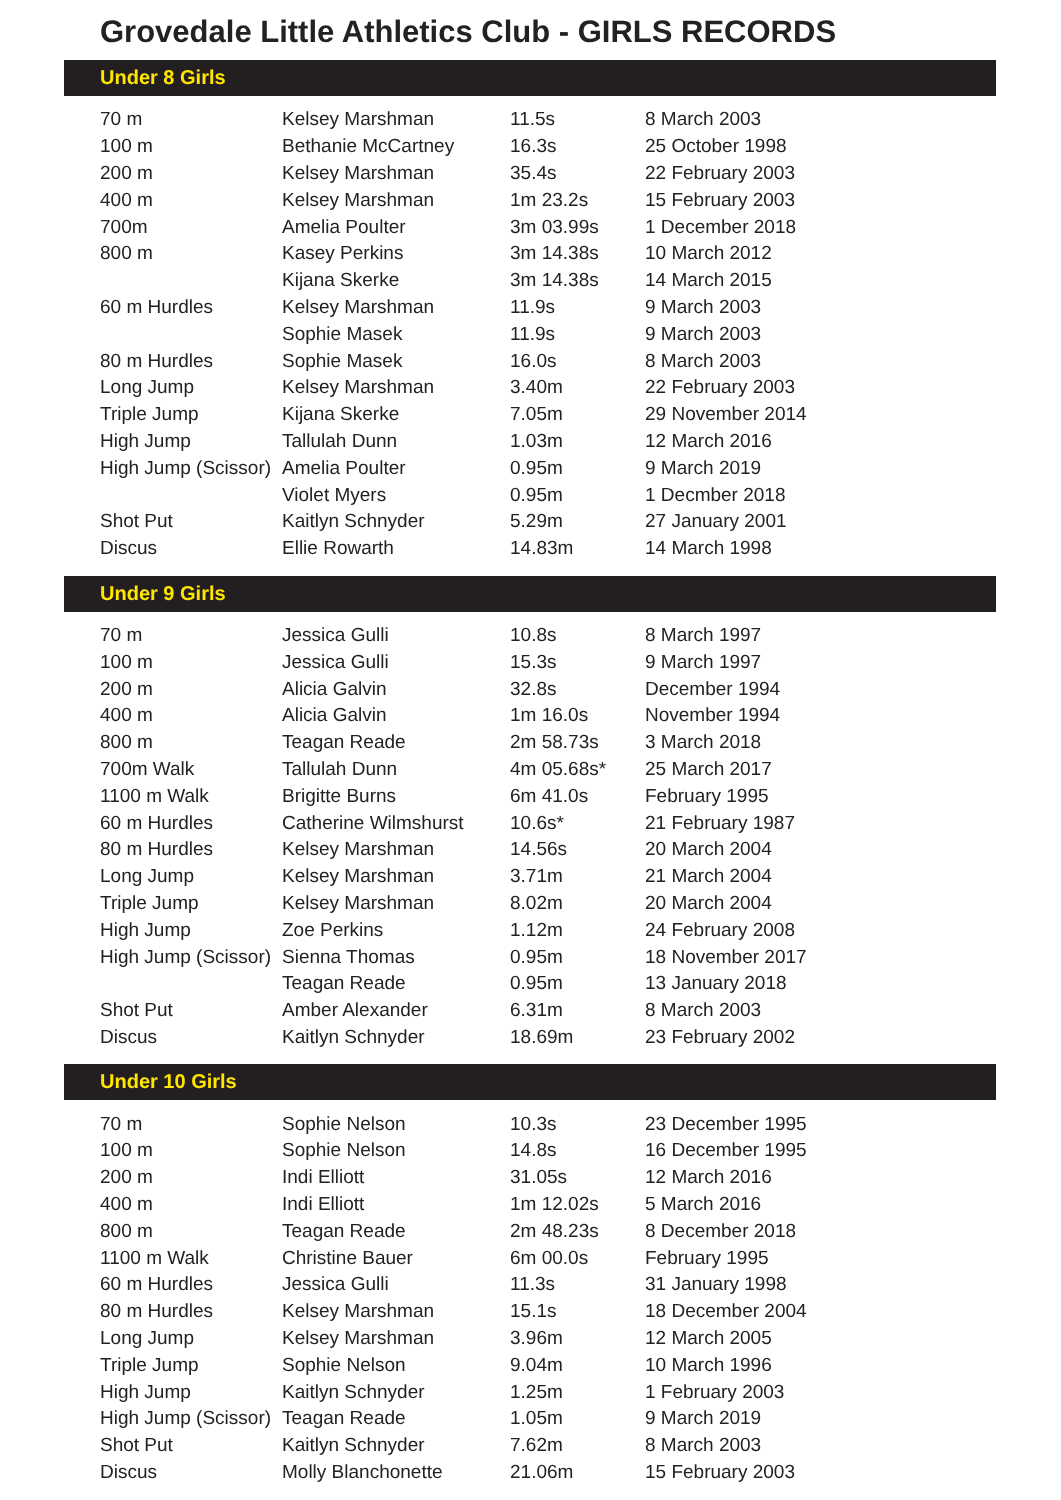Grovedale Little Athletics Club - GIRLS RECORDS
Under 8 Girls
| 70 m | Kelsey Marshman | 11.5s | 8 March 2003 |
| 100 m | Bethanie McCartney | 16.3s | 25 October 1998 |
| 200 m | Kelsey Marshman | 35.4s | 22 February 2003 |
| 400 m | Kelsey Marshman | 1m 23.2s | 15 February 2003 |
| 700m | Amelia Poulter | 3m 03.99s | 1 December 2018 |
| 800 m | Kasey Perkins | 3m 14.38s | 10 March 2012 |
| | Kijana Skerke | 3m 14.38s | 14 March 2015 |
| 60 m Hurdles | Kelsey Marshman | 11.9s | 9 March 2003 |
| | Sophie Masek | 11.9s | 9 March 2003 |
| 80 m Hurdles | Sophie Masek | 16.0s | 8 March 2003 |
| Long Jump | Kelsey Marshman | 3.40m | 22 February 2003 |
| Triple Jump | Kijana Skerke | 7.05m | 29 November 2014 |
| High Jump | Tallulah Dunn | 1.03m | 12 March 2016 |
| High Jump (Scissor) | Amelia Poulter | 0.95m | 9 March 2019 |
| | Violet Myers | 0.95m | 1 Decmber 2018 |
| Shot Put | Kaitlyn Schnyder | 5.29m | 27 January 2001 |
| Discus | Ellie Rowarth | 14.83m | 14 March 1998 |
Under 9 Girls
| 70 m | Jessica Gulli | 10.8s | 8 March 1997 |
| 100 m | Jessica Gulli | 15.3s | 9 March 1997 |
| 200 m | Alicia Galvin | 32.8s | December 1994 |
| 400 m | Alicia Galvin | 1m 16.0s | November 1994 |
| 800 m | Teagan Reade | 2m 58.73s | 3 March 2018 |
| 700m Walk | Tallulah Dunn | 4m 05.68s* | 25 March 2017 |
| 1100 m Walk | Brigitte Burns | 6m 41.0s | February 1995 |
| 60 m Hurdles | Catherine Wilmshurst | 10.6s* | 21 February 1987 |
| 80 m Hurdles | Kelsey Marshman | 14.56s | 20 March 2004 |
| Long Jump | Kelsey Marshman | 3.71m | 21 March 2004 |
| Triple Jump | Kelsey Marshman | 8.02m | 20 March 2004 |
| High Jump | Zoe Perkins | 1.12m | 24 February 2008 |
| High Jump (Scissor) | Sienna Thomas | 0.95m | 18 November 2017 |
| | Teagan Reade | 0.95m | 13 January 2018 |
| Shot Put | Amber Alexander | 6.31m | 8 March 2003 |
| Discus | Kaitlyn Schnyder | 18.69m | 23 February 2002 |
Under 10 Girls
| 70 m | Sophie Nelson | 10.3s | 23 December 1995 |
| 100 m | Sophie Nelson | 14.8s | 16 December 1995 |
| 200 m | Indi Elliott | 31.05s | 12 March 2016 |
| 400 m | Indi Elliott | 1m 12.02s | 5 March 2016 |
| 800 m | Teagan Reade | 2m 48.23s | 8 December 2018 |
| 1100 m Walk | Christine Bauer | 6m 00.0s | February 1995 |
| 60 m Hurdles | Jessica Gulli | 11.3s | 31 January 1998 |
| 80 m Hurdles | Kelsey Marshman | 15.1s | 18 December 2004 |
| Long Jump | Kelsey Marshman | 3.96m | 12 March 2005 |
| Triple Jump | Sophie Nelson | 9.04m | 10 March 1996 |
| High Jump | Kaitlyn Schnyder | 1.25m | 1 February 2003 |
| High Jump (Scissor) | Teagan Reade | 1.05m | 9 March 2019 |
| Shot Put | Kaitlyn Schnyder | 7.62m | 8 March 2003 |
| Discus | Molly Blanchonette | 21.06m | 15 February 2003 |